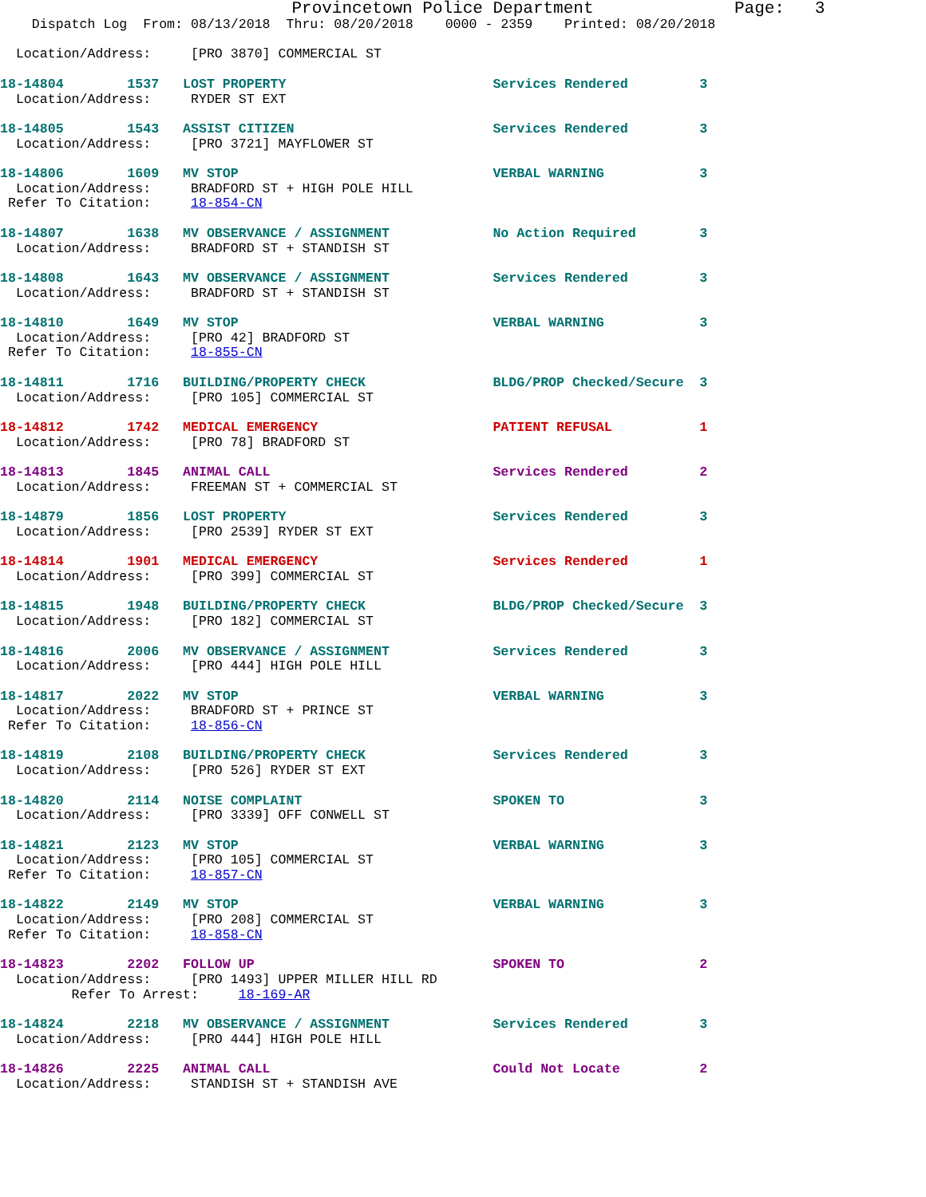Provincetown Police Department              Page:   3
    Dispatch Log  From: 08/13/2018  Thru: 08/20/2018    0000 - 2359    Printed: 08/20/2018

  Location/Address:     [PRO 3870] COMMERCIAL ST

18-14804        1537   LOST PROPERTY                          Services Rendered         3
  Location/Address:     RYDER ST EXT

18-14805        1543   ASSIST CITIZEN                         Services Rendered         3
  Location/Address:     [PRO 3721] MAYFLOWER ST

18-14806        1609   MV STOP                                VERBAL WARNING            3
  Location/Address:     BRADFORD ST + HIGH POLE HILL
 Refer To Citation:     18-854-CN

18-14807        1638   MV OBSERVANCE / ASSIGNMENT             No Action Required        3
  Location/Address:     BRADFORD ST + STANDISH ST

18-14808        1643   MV OBSERVANCE / ASSIGNMENT             Services Rendered         3
  Location/Address:     BRADFORD ST + STANDISH ST

18-14810        1649   MV STOP                                VERBAL WARNING            3
  Location/Address:     [PRO 42] BRADFORD ST
 Refer To Citation:     18-855-CN

18-14811        1716   BUILDING/PROPERTY CHECK                BLDG/PROP Checked/Secure  3
  Location/Address:     [PRO 105] COMMERCIAL ST

18-14812        1742   MEDICAL EMERGENCY                      PATIENT REFUSAL           1
  Location/Address:     [PRO 78] BRADFORD ST

18-14813        1845   ANIMAL CALL                            Services Rendered         2
  Location/Address:     FREEMAN ST + COMMERCIAL ST

18-14879        1856   LOST PROPERTY                          Services Rendered         3
  Location/Address:     [PRO 2539] RYDER ST EXT

18-14814        1901   MEDICAL EMERGENCY                      Services Rendered         1
  Location/Address:     [PRO 399] COMMERCIAL ST

18-14815        1948   BUILDING/PROPERTY CHECK                BLDG/PROP Checked/Secure  3
  Location/Address:     [PRO 182] COMMERCIAL ST

18-14816        2006   MV OBSERVANCE / ASSIGNMENT             Services Rendered         3
  Location/Address:     [PRO 444] HIGH POLE HILL

18-14817        2022   MV STOP                                VERBAL WARNING            3
  Location/Address:     BRADFORD ST + PRINCE ST
 Refer To Citation:     18-856-CN

18-14819        2108   BUILDING/PROPERTY CHECK                Services Rendered         3
  Location/Address:     [PRO 526] RYDER ST EXT

18-14820        2114   NOISE COMPLAINT                        SPOKEN TO                 3
  Location/Address:     [PRO 3339] OFF CONWELL ST

18-14821        2123   MV STOP                                VERBAL WARNING            3
  Location/Address:     [PRO 105] COMMERCIAL ST
 Refer To Citation:     18-857-CN

18-14822        2149   MV STOP                                VERBAL WARNING            3
  Location/Address:     [PRO 208] COMMERCIAL ST
 Refer To Citation:     18-858-CN

18-14823        2202   FOLLOW UP                              SPOKEN TO                 2
  Location/Address:     [PRO 1493] UPPER MILLER HILL RD
         Refer To Arrest:     18-169-AR

18-14824        2218   MV OBSERVANCE / ASSIGNMENT             Services Rendered         3
  Location/Address:     [PRO 444] HIGH POLE HILL

18-14826        2225   ANIMAL CALL                            Could Not Locate          2
  Location/Address:     STANDISH ST + STANDISH AVE